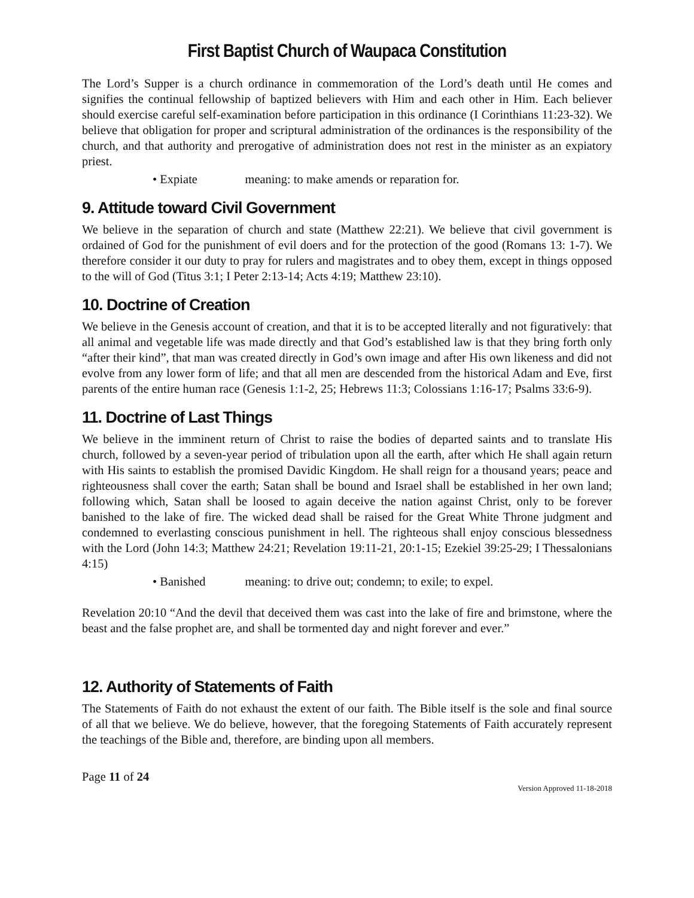First Baptist Church of Waupaca Constitution
The Lord’s Supper is a church ordinance in commemoration of the Lord’s death until He comes and signifies the continual fellowship of baptized believers with Him and each other in Him. Each believer should exercise careful self-examination before participation in this ordinance (I Corinthians 11:23-32). We believe that obligation for proper and scriptural administration of the ordinances is the responsibility of the church, and that authority and prerogative of administration does not rest in the minister as an expiatory priest.
• Expiate meaning: to make amends or reparation for.
9. Attitude toward Civil Government
We believe in the separation of church and state (Matthew 22:21). We believe that civil government is ordained of God for the punishment of evil doers and for the protection of the good (Romans 13: 1-7). We therefore consider it our duty to pray for rulers and magistrates and to obey them, except in things opposed to the will of God (Titus 3:1; I Peter 2:13-14; Acts 4:19; Matthew 23:10).
10. Doctrine of Creation
We believe in the Genesis account of creation, and that it is to be accepted literally and not figuratively: that all animal and vegetable life was made directly and that God’s established law is that they bring forth only “after their kind”, that man was created directly in God’s own image and after His own likeness and did not evolve from any lower form of life; and that all men are descended from the historical Adam and Eve, first parents of the entire human race (Genesis 1:1-2, 25; Hebrews 11:3; Colossians 1:16-17; Psalms 33:6-9).
11. Doctrine of Last Things
We believe in the imminent return of Christ to raise the bodies of departed saints and to translate His church, followed by a seven-year period of tribulation upon all the earth, after which He shall again return with His saints to establish the promised Davidic Kingdom. He shall reign for a thousand years; peace and righteousness shall cover the earth; Satan shall be bound and Israel shall be established in her own land; following which, Satan shall be loosed to again deceive the nation against Christ, only to be forever banished to the lake of fire. The wicked dead shall be raised for the Great White Throne judgment and condemned to everlasting conscious punishment in hell. The righteous shall enjoy conscious blessedness with the Lord (John 14:3; Matthew 24:21; Revelation 19:11-21, 20:1-15; Ezekiel 39:25-29; I Thessalonians 4:15)
• Banished meaning: to drive out; condemn; to exile; to expel.
Revelation 20:10 “And the devil that deceived them was cast into the lake of fire and brimstone, where the beast and the false prophet are, and shall be tormented day and night forever and ever.”
12. Authority of Statements of Faith
The Statements of Faith do not exhaust the extent of our faith. The Bible itself is the sole and final source of all that we believe. We do believe, however, that the foregoing Statements of Faith accurately represent the teachings of the Bible and, therefore, are binding upon all members.
Page 11 of 24
Version Approved 11-18-2018